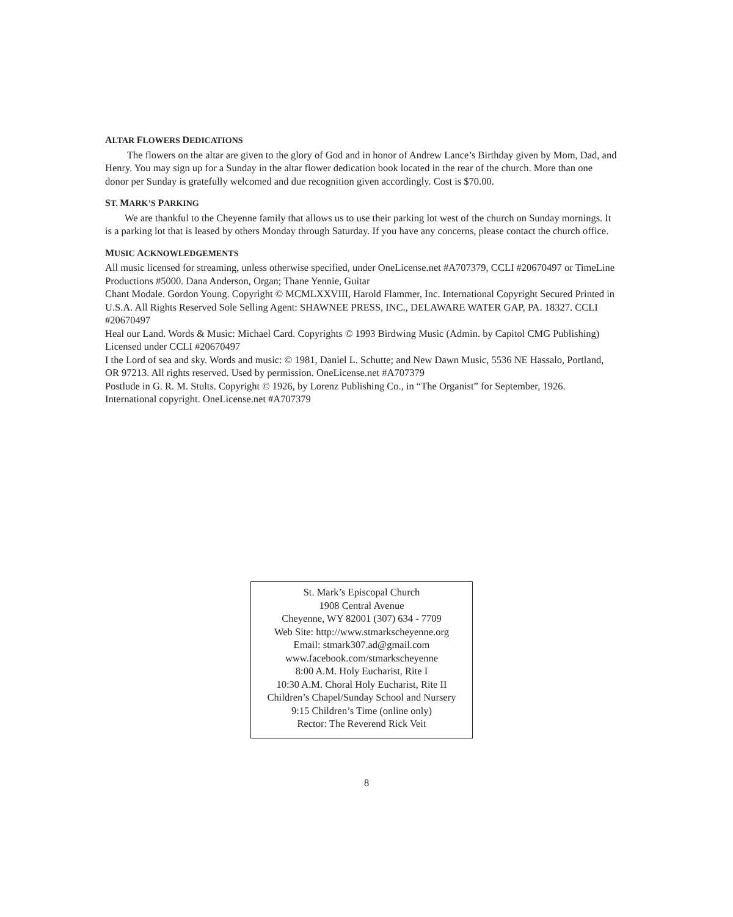ALTAR FLOWERS DEDICATIONS
The flowers on the altar are given to the glory of God and in honor of Andrew Lance’s Birthday given by Mom, Dad, and Henry. You may sign up for a Sunday in the altar flower dedication book located in the rear of the church. More than one donor per Sunday is gratefully welcomed and due recognition given accordingly. Cost is $70.00.
ST. MARK’S PARKING
We are thankful to the Cheyenne family that allows us to use their parking lot west of the church on Sunday mornings. It is a parking lot that is leased by others Monday through Saturday. If you have any concerns, please contact the church office.
MUSIC ACKNOWLEDGEMENTS
All music licensed for streaming, unless otherwise specified, under OneLicense.net #A707379, CCLI #20670497 or TimeLine Productions #5000. Dana Anderson, Organ; Thane Yennie, Guitar
Chant Modale. Gordon Young. Copyright © MCMLXXVIII, Harold Flammer, Inc. International Copyright Secured Printed in U.S.A. All Rights Reserved Sole Selling Agent: SHAWNEE PRESS, INC., DELAWARE WATER GAP, PA. 18327. CCLI #20670497
Heal our Land. Words & Music: Michael Card. Copyrights © 1993 Birdwing Music (Admin. by Capitol CMG Publishing) Licensed under CCLI #20670497
I the Lord of sea and sky. Words and music: © 1981, Daniel L. Schutte; and New Dawn Music, 5536 NE Hassalo, Portland, OR 97213. All rights reserved. Used by permission. OneLicense.net #A707379
Postlude in G. R. M. Stults. Copyright © 1926, by Lorenz Publishing Co., in “The Organist” for September, 1926. International copyright. OneLicense.net #A707379
St. Mark’s Episcopal Church
1908 Central Avenue
Cheyenne, WY 82001 (307) 634 - 7709
Web Site: http://www.stmarkscheyenne.org
Email: stmark307.ad@gmail.com
www.facebook.com/stmarkscheyenne
8:00 A.M. Holy Eucharist, Rite I
10:30 A.M. Choral Holy Eucharist, Rite II
Children’s Chapel/Sunday School and Nursery
9:15 Children’s Time (online only)
Rector: The Reverend Rick Veit
8